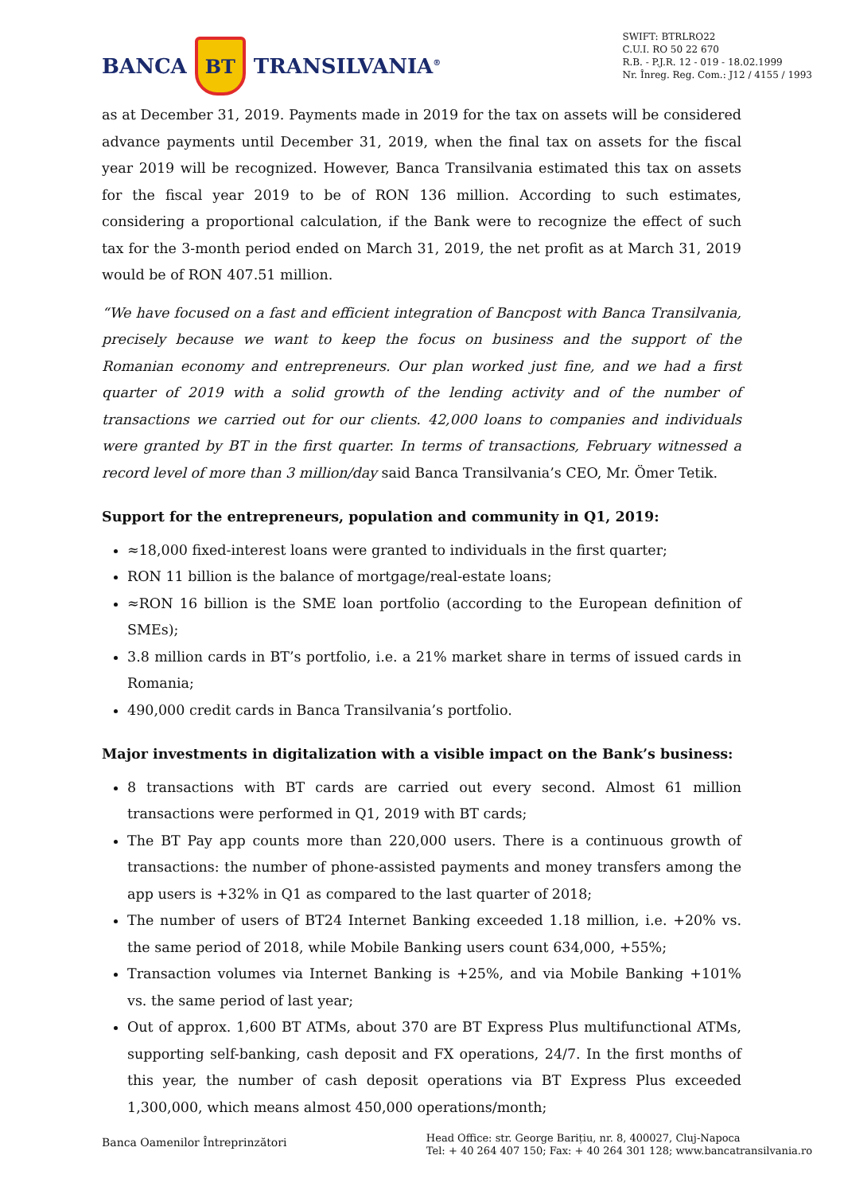BANCA
BT
TRANSILVANIA<sup>®</sup>
SWIFT: BTRLRO22
C.U.I. RO 50 22 670
R.B. - P.J.R. 12 - 019 - 18.02.1999
Nr. Înreg. Reg. Com.: J12 / 4155 / 1993
as at December 31, 2019. Payments made in 2019 for the tax on assets will be considered advance payments until December 31, 2019, when the final tax on assets for the fiscal year 2019 will be recognized. However, Banca Transilvania estimated this tax on assets for the fiscal year 2019 to be of RON 136 million. According to such estimates, considering a proportional calculation, if the Bank were to recognize the effect of such tax for the 3-month period ended on March 31, 2019, the net profit as at March 31, 2019 would be of RON 407.51 million.
“We have focused on a fast and efficient integration of Bancpost with Banca Transilvania, precisely because we want to keep the focus on business and the support of the Romanian economy and entrepreneurs. Our plan worked just fine, and we had a first quarter of 2019 with a solid growth of the lending activity and of the number of transactions we carried out for our clients. 42,000 loans to companies and individuals were granted by BT in the first quarter. In terms of transactions, February witnessed a record level of more than 3 million/day said Banca Transilvania’s CEO, Mr. Ömer Tetik.
Support for the entrepreneurs, population and community in Q1, 2019:
≈18,000 fixed-interest loans were granted to individuals in the first quarter;
RON 11 billion is the balance of mortgage/real-estate loans;
≈RON 16 billion is the SME loan portfolio (according to the European definition of SMEs);
3.8 million cards in BT’s portfolio, i.e. a 21% market share in terms of issued cards in Romania;
490,000 credit cards in Banca Transilvania’s portfolio.
Major investments in digitalization with a visible impact on the Bank’s business:
8 transactions with BT cards are carried out every second. Almost 61 million transactions were performed in Q1, 2019 with BT cards;
The BT Pay app counts more than 220,000 users. There is a continuous growth of transactions: the number of phone-assisted payments and money transfers among the app users is +32% in Q1 as compared to the last quarter of 2018;
The number of users of BT24 Internet Banking exceeded 1.18 million, i.e. +20% vs. the same period of 2018, while Mobile Banking users count 634,000, +55%;
Transaction volumes via Internet Banking is +25%, and via Mobile Banking +101% vs. the same period of last year;
Out of approx. 1,600 BT ATMs, about 370 are BT Express Plus multifunctional ATMs, supporting self-banking, cash deposit and FX operations, 24/7. In the first months of this year, the number of cash deposit operations via BT Express Plus exceeded 1,300,000, which means almost 450,000 operations/month;
Banca Oamenilor Întreprinzători
Head Office: str. George Barițiu, nr. 8, 400027, Cluj-Napoca
Tel: + 40 264 407 150; Fax: + 40 264 301 128; www.bancatransilvania.ro